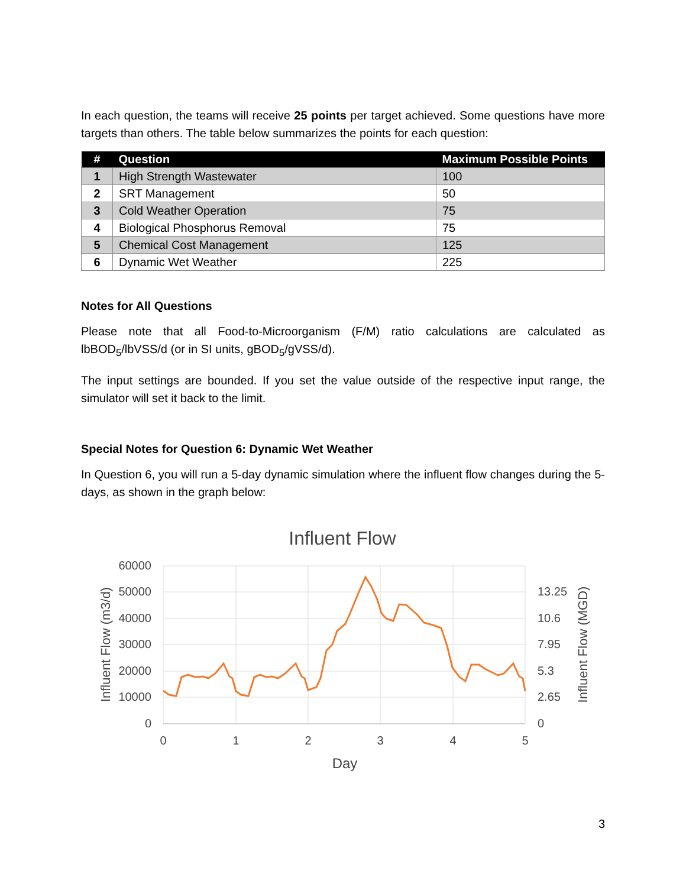In each question, the teams will receive 25 points per target achieved. Some questions have more targets than others. The table below summarizes the points for each question:
| # | Question | Maximum Possible Points |
| --- | --- | --- |
| 1 | High Strength Wastewater | 100 |
| 2 | SRT Management | 50 |
| 3 | Cold Weather Operation | 75 |
| 4 | Biological Phosphorus Removal | 75 |
| 5 | Chemical Cost Management | 125 |
| 6 | Dynamic Wet Weather | 225 |
Notes for All Questions
Please note that all Food-to-Microorganism (F/M) ratio calculations are calculated as lbBOD<sub>5</sub>/lbVSS/d (or in SI units, gBOD<sub>5</sub>/gVSS/d).
The input settings are bounded. If you set the value outside of the respective input range, the simulator will set it back to the limit.
Special Notes for Question 6: Dynamic Wet Weather
In Question 6, you will run a 5-day dynamic simulation where the influent flow changes during the 5-days, as shown in the graph below:
Influent Flow
60000
50000
40000
30000
20000
10000
0
13.25
10.6
7.95
5.3
2.65
0
0
1
2
3
4
5
Day
Influent Flow (m3/d)
Influent Flow (MGD)
3